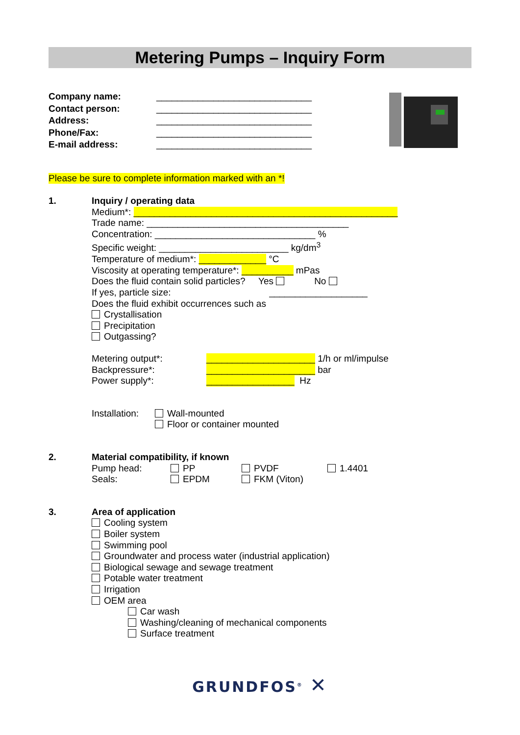Metering Pumps – Inquiry Form
Company name:
Contact person:
Address:
Phone/Fax:
E-mail address:
______________________________
______________________________
______________________________
______________________________
______________________________
Please be sure to complete information marked with an *!
1. Inquiry / operating data
Medium*: ___________________________________________________
Trade name: _______________________________________
Concentration: _______________________________ %
Specific weight: _________________________ kg/dm<sup>3</sup>
Temperature of medium*: _____________ °C
Viscosity at operating temperature*: __________ mPas
Does the fluid contain solid particles? Yes No
If yes, particle size: ___________________
Does the fluid exhibit occurrences such as
Crystallisation
Precipitation
Outgassing?
Metering output*: _____________________ 1/h or ml/impulse
Backpressure*: _____________________ bar
Power supply*: _________________ Hz
Installation: Wall-mounted
Floor or container mounted
2. Material compatibility, if known
Pump head: PP PVDF 1.4401
Seals: EPDM FKM (Viton)
3. Area of application
Cooling system
Boiler system
Swimming pool
Groundwater and process water (industrial application)
Biological sewage and sewage treatment
Potable water treatment
Irrigation
OEM area
Car wash
Washing/cleaning of mechanical components
Surface treatment
GRUNDFOS<sup>®</sup> ✕